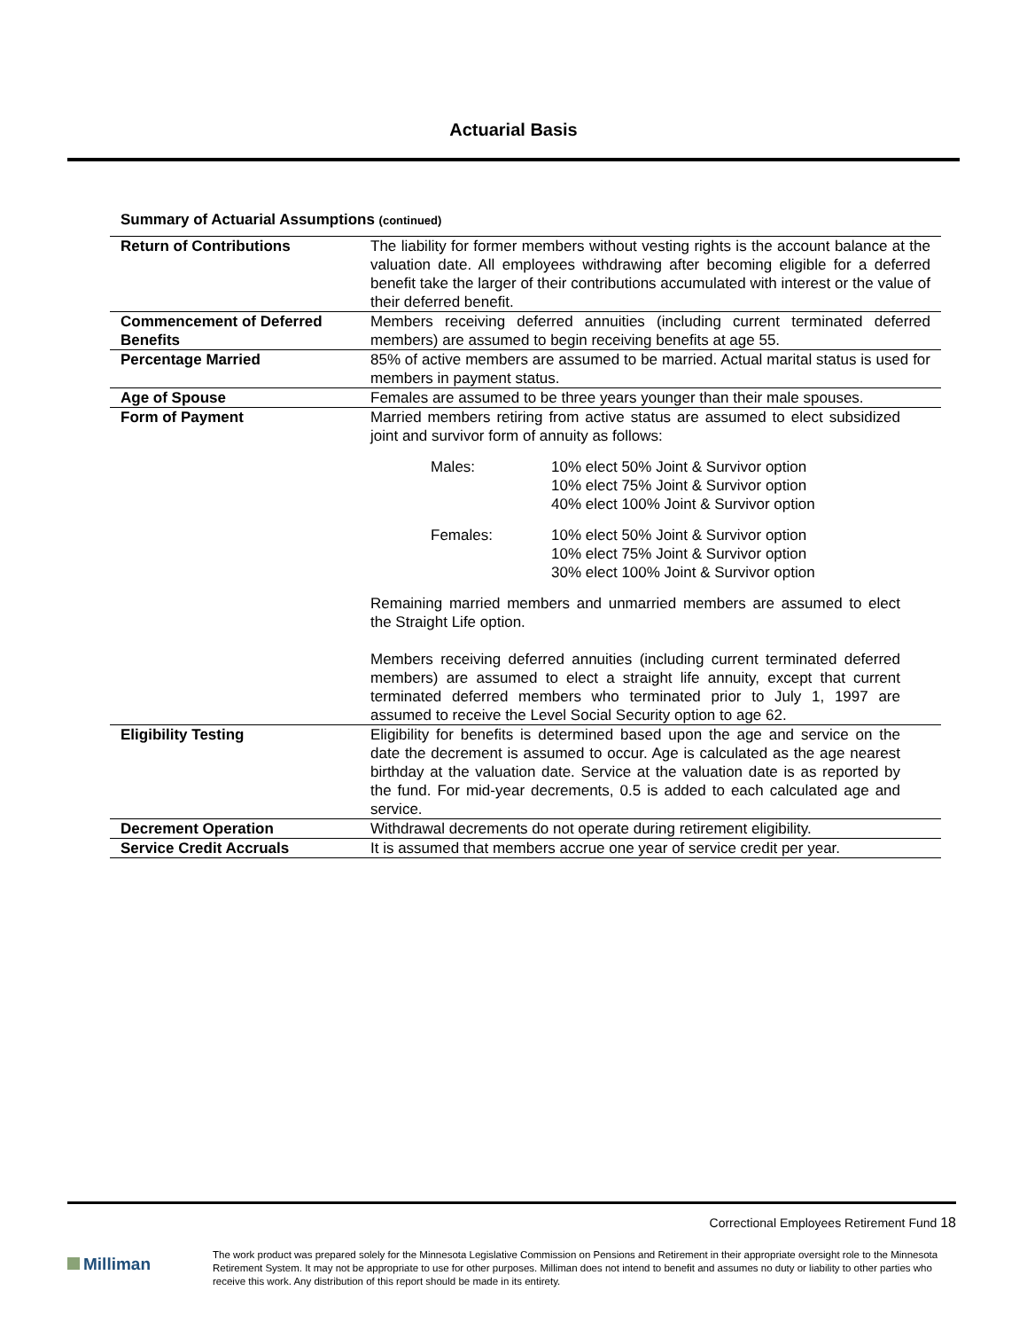Actuarial Basis
Summary of Actuarial Assumptions (continued)
| Return of Contributions | The liability for former members without vesting rights is the account balance at the valuation date. All employees withdrawing after becoming eligible for a deferred benefit take the larger of their contributions accumulated with interest or the value of their deferred benefit. |
| Commencement of Deferred Benefits | Members receiving deferred annuities (including current terminated deferred members) are assumed to begin receiving benefits at age 55. |
| Percentage Married | 85% of active members are assumed to be married. Actual marital status is used for members in payment status. |
| Age of Spouse | Females are assumed to be three years younger than their male spouses. |
| Form of Payment | Married members retiring from active status are assumed to elect subsidized joint and survivor form of annuity as follows: Males: 10% elect 50% Joint & Survivor option 10% elect 75% Joint & Survivor option 40% elect 100% Joint & Survivor option Females: 10% elect 50% Joint & Survivor option 10% elect 75% Joint & Survivor option 30% elect 100% Joint & Survivor option Remaining married members and unmarried members are assumed to elect the Straight Life option. Members receiving deferred annuities (including current terminated deferred members) are assumed to elect a straight life annuity, except that current terminated deferred members who terminated prior to July 1, 1997 are assumed to receive the Level Social Security option to age 62. |
| Eligibility Testing | Eligibility for benefits is determined based upon the age and service on the date the decrement is assumed to occur. Age is calculated as the age nearest birthday at the valuation date. Service at the valuation date is as reported by the fund. For mid-year decrements, 0.5 is added to each calculated age and service. |
| Decrement Operation | Withdrawal decrements do not operate during retirement eligibility. |
| Service Credit Accruals | It is assumed that members accrue one year of service credit per year. |
Correctional Employees Retirement Fund 18
Milliman
The work product was prepared solely for the Minnesota Legislative Commission on Pensions and Retirement in their appropriate oversight role to the Minnesota Retirement System. It may not be appropriate to use for other purposes. Milliman does not intend to benefit and assumes no duty or liability to other parties who receive this work. Any distribution of this report should be made in its entirety.